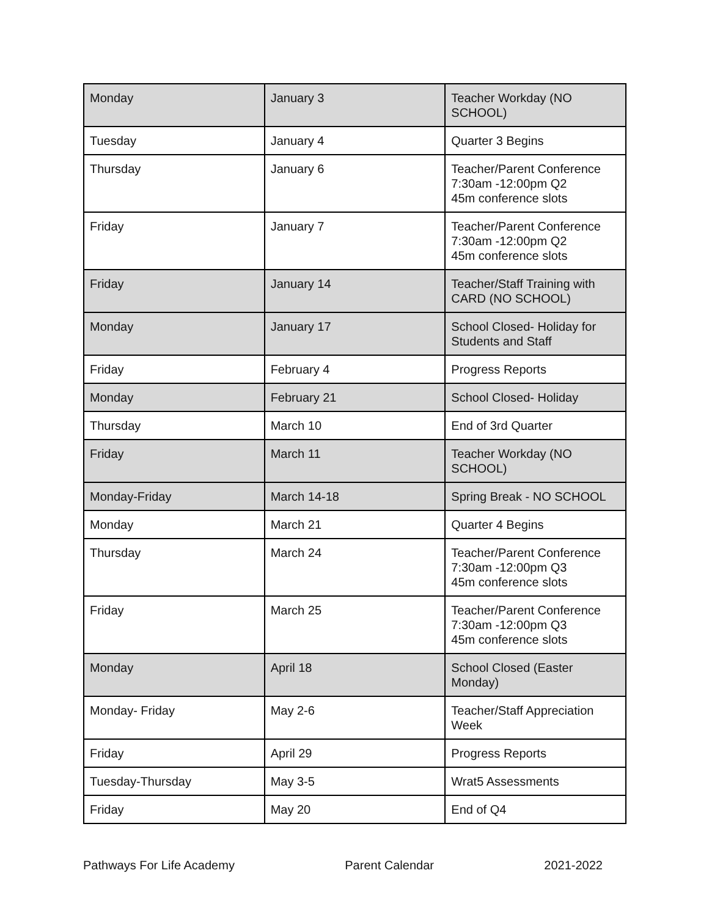| Monday | January 3 | Teacher Workday (NO SCHOOL) |
| Tuesday | January 4 | Quarter 3 Begins |
| Thursday | January 6 | Teacher/Parent Conference 7:30am -12:00pm Q2 45m conference slots |
| Friday | January 7 | Teacher/Parent Conference 7:30am -12:00pm Q2 45m conference slots |
| Friday | January 14 | Teacher/Staff Training with CARD (NO SCHOOL) |
| Monday | January 17 | School Closed- Holiday for Students and Staff |
| Friday | February 4 | Progress Reports |
| Monday | February 21 | School Closed- Holiday |
| Thursday | March 10 | End of 3rd Quarter |
| Friday | March 11 | Teacher Workday (NO SCHOOL) |
| Monday-Friday | March 14-18 | Spring Break - NO SCHOOL |
| Monday | March 21 | Quarter 4 Begins |
| Thursday | March 24 | Teacher/Parent Conference 7:30am -12:00pm Q3 45m conference slots |
| Friday | March 25 | Teacher/Parent Conference 7:30am -12:00pm Q3 45m conference slots |
| Monday | April 18 | School Closed (Easter Monday) |
| Monday- Friday | May 2-6 | Teacher/Staff Appreciation Week |
| Friday | April 29 | Progress Reports |
| Tuesday-Thursday | May 3-5 | Wrat5 Assessments |
| Friday | May 20 | End of Q4 |
Pathways For Life Academy Parent Calendar 2021-2022